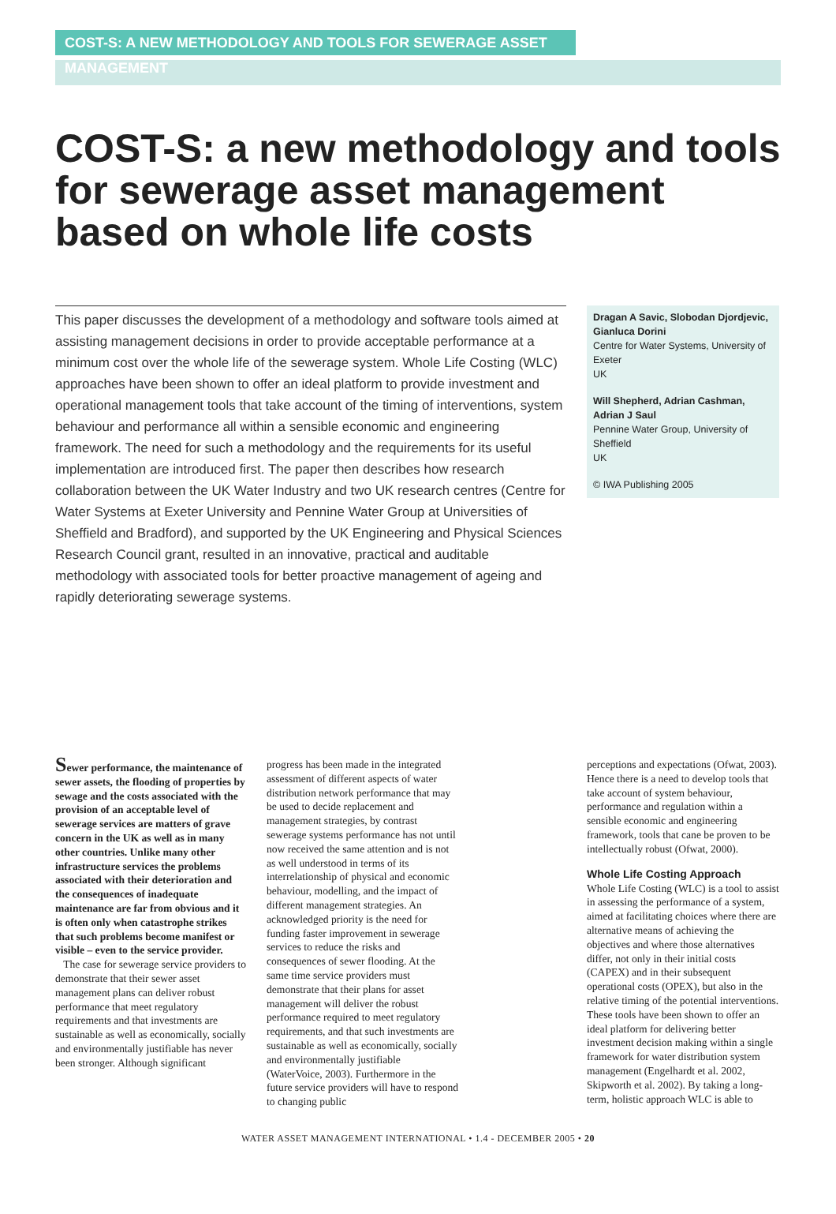COST-S: A NEW METHODOLOGY AND TOOLS FOR SEWERAGE ASSET MANAGEMENT
COST-S: a new methodology and tools for sewerage asset management based on whole life costs
This paper discusses the development of a methodology and software tools aimed at assisting management decisions in order to provide acceptable performance at a minimum cost over the whole life of the sewerage system. Whole Life Costing (WLC) approaches have been shown to offer an ideal platform to provide investment and operational management tools that take account of the timing of interventions, system behaviour and performance all within a sensible economic and engineering framework. The need for such a methodology and the requirements for its useful implementation are introduced first. The paper then describes how research collaboration between the UK Water Industry and two UK research centres (Centre for Water Systems at Exeter University and Pennine Water Group at Universities of Sheffield and Bradford), and supported by the UK Engineering and Physical Sciences Research Council grant, resulted in an innovative, practical and auditable methodology with associated tools for better proactive management of ageing and rapidly deteriorating sewerage systems.
Dragan A Savic, Slobodan Djordjevic, Gianluca Dorini
Centre for Water Systems, University of Exeter
UK
Will Shepherd, Adrian Cashman, Adrian J Saul
Pennine Water Group, University of Sheffield
UK
© IWA Publishing 2005
Sewer performance, the maintenance of sewer assets, the flooding of properties by sewage and the costs associated with the provision of an acceptable level of sewerage services are matters of grave concern in the UK as well as in many other countries. Unlike many other infrastructure services the problems associated with their deterioration and the consequences of inadequate maintenance are far from obvious and it is often only when catastrophe strikes that such problems become manifest or visible – even to the service provider.
The case for sewerage service providers to demonstrate that their sewer asset management plans can deliver robust performance that meet regulatory requirements and that investments are sustainable as well as economically, socially and environmentally justifiable has never been stronger. Although significant
progress has been made in the integrated assessment of different aspects of water distribution network performance that may be used to decide replacement and management strategies, by contrast sewerage systems performance has not until now received the same attention and is not as well understood in terms of its interrelationship of physical and economic behaviour, modelling, and the impact of different management strategies. An acknowledged priority is the need for funding faster improvement in sewerage services to reduce the risks and consequences of sewer flooding. At the same time service providers must demonstrate that their plans for asset management will deliver the robust performance required to meet regulatory requirements, and that such investments are sustainable as well as economically, socially and environmentally justifiable (WaterVoice, 2003). Furthermore in the future service providers will have to respond to changing public
perceptions and expectations (Ofwat, 2003). Hence there is a need to develop tools that take account of system behaviour, performance and regulation within a sensible economic and engineering framework, tools that cane be proven to be intellectually robust (Ofwat, 2000).
Whole Life Costing Approach
Whole Life Costing (WLC) is a tool to assist in assessing the performance of a system, aimed at facilitating choices where there are alternative means of achieving the objectives and where those alternatives differ, not only in their initial costs (CAPEX) and in their subsequent operational costs (OPEX), but also in the relative timing of the potential interventions. These tools have been shown to offer an ideal platform for delivering better investment decision making within a single framework for water distribution system management (Engelhardt et al. 2002, Skipworth et al. 2002). By taking a long-term, holistic approach WLC is able to
WATER ASSET MANAGEMENT INTERNATIONAL • 1.4 - DECEMBER 2005 • 20